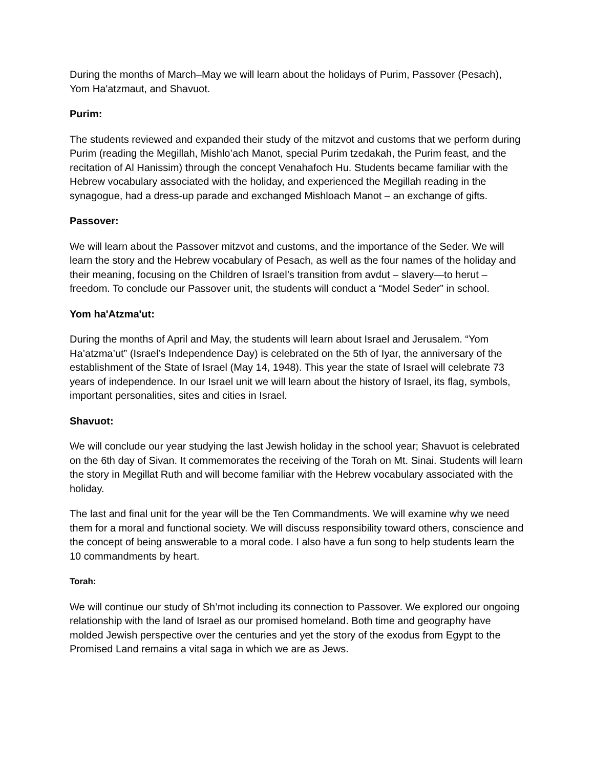During the months of March–May we will learn about the holidays of Purim, Passover (Pesach), Yom Ha'atzmaut, and Shavuot.
Purim:
The students reviewed and expanded their study of the mitzvot and customs that we perform during Purim (reading the Megillah, Mishlo’ach Manot, special Purim tzedakah, the Purim feast, and the recitation of Al Hanissim) through the concept Venahafoch Hu. Students became familiar with the Hebrew vocabulary associated with the holiday, and experienced the Megillah reading in the synagogue, had a dress-up parade and exchanged Mishloach Manot – an exchange of gifts.
Passover:
We will learn about the Passover mitzvot and customs, and the importance of the Seder. We will learn the story and the Hebrew vocabulary of Pesach, as well as the four names of the holiday and their meaning, focusing on the Children of Israel’s transition from avdut – slavery—to herut – freedom. To conclude our Passover unit, the students will conduct a “Model Seder” in school.
Yom ha'Atzma'ut:
During the months of April and May, the students will learn about Israel and Jerusalem. “Yom Ha’atzma’ut” (Israel’s Independence Day) is celebrated on the 5th of Iyar, the anniversary of the establishment of the State of Israel (May 14, 1948). This year the state of Israel will celebrate 73 years of independence. In our Israel unit we will learn about the history of Israel, its flag, symbols, important personalities, sites and cities in Israel.
Shavuot:
We will conclude our year studying the last Jewish holiday in the school year; Shavuot is celebrated on the 6th day of Sivan. It commemorates the receiving of the Torah on Mt. Sinai. Students will learn the story in Megillat Ruth and will become familiar with the Hebrew vocabulary associated with the holiday.
The last and final unit for the year will be the Ten Commandments. We will examine why we need them for a moral and functional society. We will discuss responsibility toward others, conscience and the concept of being answerable to a moral code. I also have a fun song to help students learn the 10 commandments by heart.
Torah:
We will continue our study of Sh’mot including its connection to Passover. We explored our ongoing relationship with the land of Israel as our promised homeland. Both time and geography have molded Jewish perspective over the centuries and yet the story of the exodus from Egypt to the Promised Land remains a vital saga in which we are as Jews.